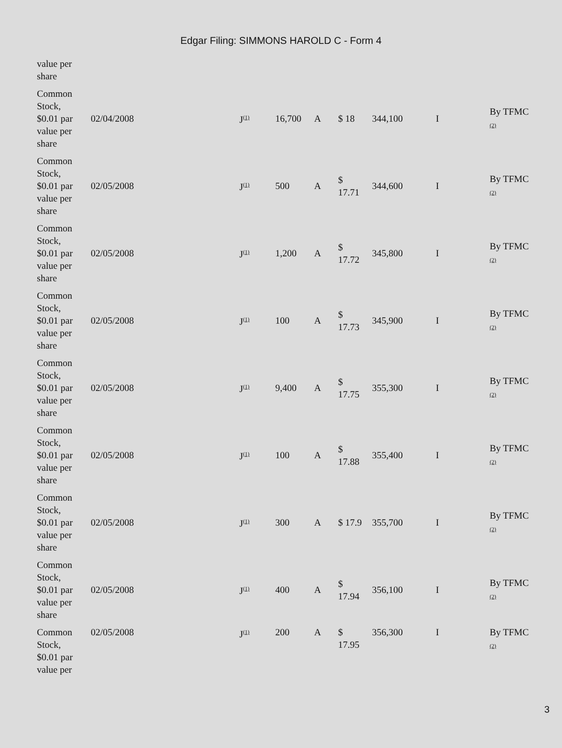Edgar Filing: SIMMONS HAROLD C - Form 4
| value per share | | | | | | | | |
| Common Stock, $0.01 par value per share | 02/04/2008 | J<sup>(1)</sup> | 16,700 | A | $ 18 | 344,100 | I | By TFMC (2) |
| Common Stock, $0.01 par value per share | 02/05/2008 | J<sup>(1)</sup> | 500 | A | $ 17.71 | 344,600 | I | By TFMC (2) |
| Common Stock, $0.01 par value per share | 02/05/2008 | J<sup>(1)</sup> | 1,200 | A | $ 17.72 | 345,800 | I | By TFMC (2) |
| Common Stock, $0.01 par value per share | 02/05/2008 | J<sup>(1)</sup> | 100 | A | $ 17.73 | 345,900 | I | By TFMC (2) |
| Common Stock, $0.01 par value per share | 02/05/2008 | J<sup>(1)</sup> | 9,400 | A | $ 17.75 | 355,300 | I | By TFMC (2) |
| Common Stock, $0.01 par value per share | 02/05/2008 | J<sup>(1)</sup> | 100 | A | $ 17.88 | 355,400 | I | By TFMC (2) |
| Common Stock, $0.01 par value per share | 02/05/2008 | J<sup>(1)</sup> | 300 | A | $ 17.9 | 355,700 | I | By TFMC (2) |
| Common Stock, $0.01 par value per share | 02/05/2008 | J<sup>(1)</sup> | 400 | A | $ 17.94 | 356,100 | I | By TFMC (2) |
| Common Stock, $0.01 par value per | 02/05/2008 | J<sup>(1)</sup> | 200 | A | $ 17.95 | 356,300 | I | By TFMC (2) |
3